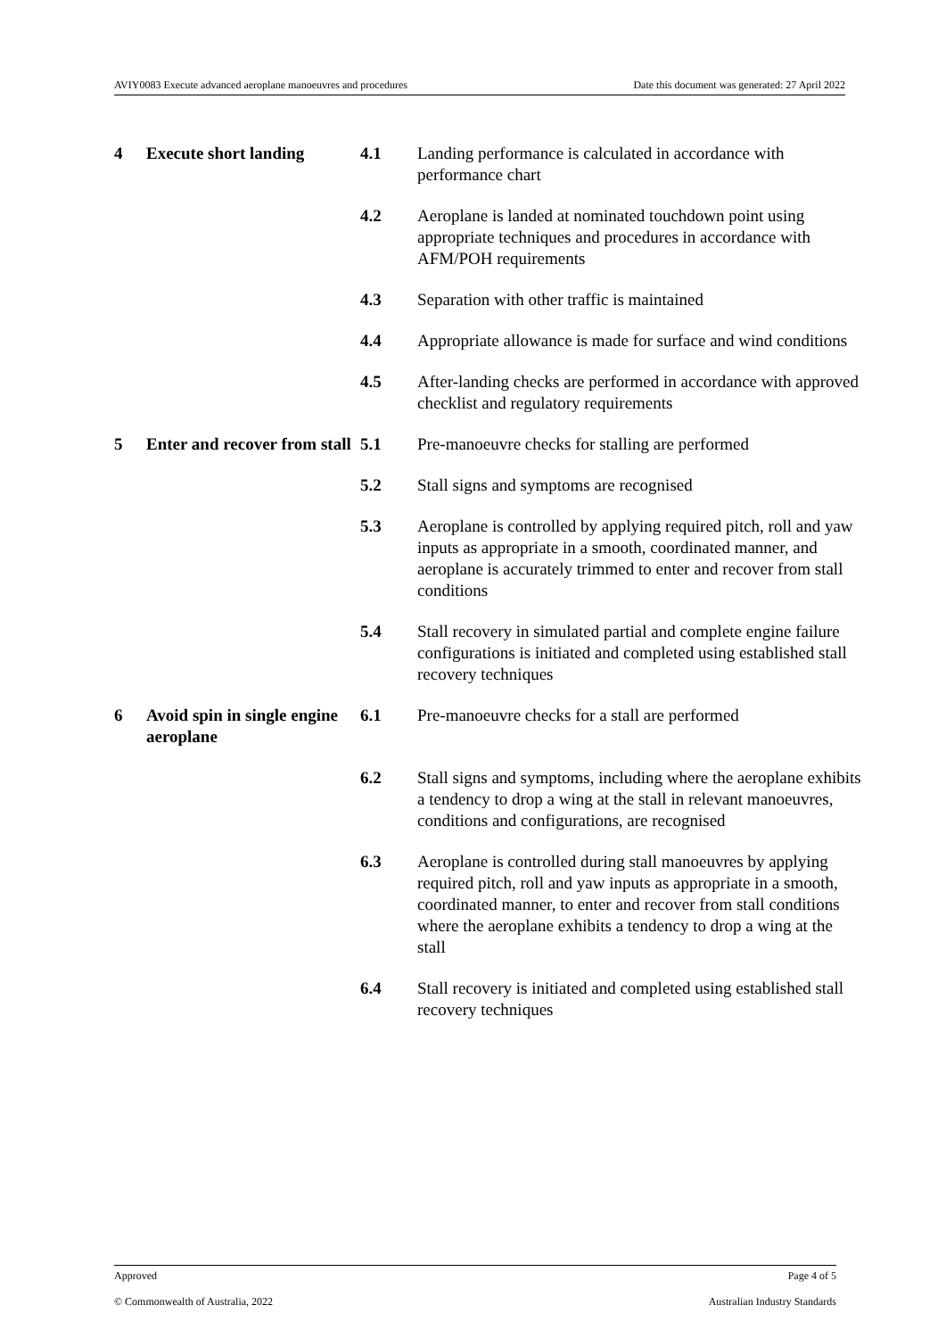AVIY0083 Execute advanced aeroplane manoeuvres and procedures Date this document was generated: 27 April 2022
| 4 | Execute short landing | 4.1 | Landing performance is calculated in accordance with performance chart |
| | | 4.2 | Aeroplane is landed at nominated touchdown point using appropriate techniques and procedures in accordance with AFM/POH requirements |
| | | 4.3 | Separation with other traffic is maintained |
| | | 4.4 | Appropriate allowance is made for surface and wind conditions |
| | | 4.5 | After-landing checks are performed in accordance with approved checklist and regulatory requirements |
| 5 | Enter and recover from stall | 5.1 | Pre-manoeuvre checks for stalling are performed |
| | | 5.2 | Stall signs and symptoms are recognised |
| | | 5.3 | Aeroplane is controlled by applying required pitch, roll and yaw inputs as appropriate in a smooth, coordinated manner, and aeroplane is accurately trimmed to enter and recover from stall conditions |
| | | 5.4 | Stall recovery in simulated partial and complete engine failure configurations is initiated and completed using established stall recovery techniques |
| 6 | Avoid spin in single engine aeroplane | 6.1 | Pre-manoeuvre checks for a stall are performed |
| | | 6.2 | Stall signs and symptoms, including where the aeroplane exhibits a tendency to drop a wing at the stall in relevant manoeuvres, conditions and configurations, are recognised |
| | | 6.3 | Aeroplane is controlled during stall manoeuvres by applying required pitch, roll and yaw inputs as appropriate in a smooth, coordinated manner, to enter and recover from stall conditions where the aeroplane exhibits a tendency to drop a wing at the stall |
| | | 6.4 | Stall recovery is initiated and completed using established stall recovery techniques |
Approved Page 4 of 5
© Commonwealth of Australia, 2022 Australian Industry Standards